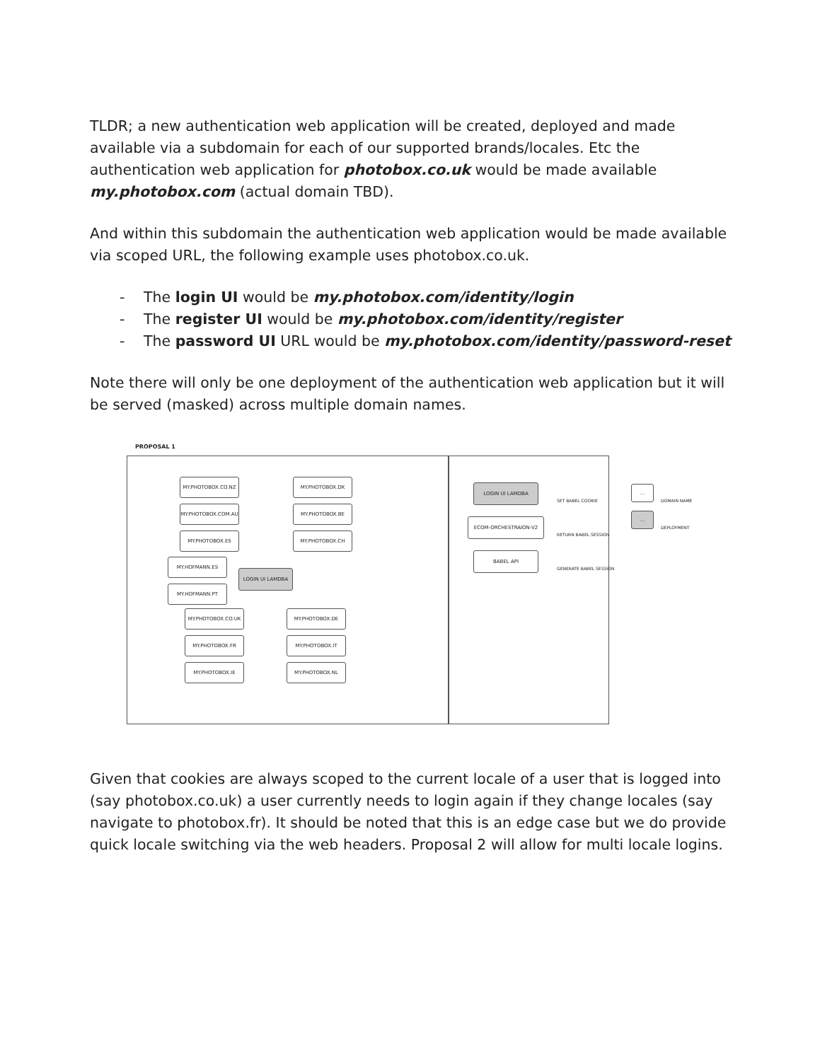TLDR; a new authentication web application will be created, deployed and made available via a subdomain for each of our supported brands/locales. Etc the authentication web application for photobox.co.uk would be made available my.photobox.com (actual domain TBD).
And within this subdomain the authentication web application would be made available via scoped URL, the following example uses photobox.co.uk.
- The login UI would be my.photobox.com/identity/login
- The register UI would be my.photobox.com/identity/register
- The password UI URL would be my.photobox.com/identity/password-reset
Note there will only be one deployment of the authentication web application but it will be served (masked) across multiple domain names.
PROPOSAL 1
MY.PHOTOBOX.CO.NZ MY.PHOTOBOX.DK
MY.PHOTOBOX.COM.AU MY.PHOTOBOX.BE
MY.PHOTOBOX.ES MY.PHOTOBOX.CH
MY.HOFMANN.ES
LOGIN UI LAMDBA
MY.HOFMANN.PT
MY.PHOTOBOX.CO.UK MY.PHOTOBOX.DE
MY.PHOTOBOX.FR MY.PHOTOBOX.IT
MY.PHOTOBOX.IE MY.PHOTOBOX.NL
LOGIN UI LAMDBA
ECOM-ORCHESTRAION-V2
BABEL API
SET BABEL COOKIE
RETURN BABEL SESSION
GENERATE BABEL SESSION
...
DOMAIN NAME
...
DEPLOYMENT
Given that cookies are always scoped to the current locale of a user that is logged into (say photobox.co.uk) a user currently needs to login again if they change locales (say navigate to photobox.fr). It should be noted that this is an edge case but we do provide quick locale switching via the web headers. Proposal 2 will allow for multi locale logins.